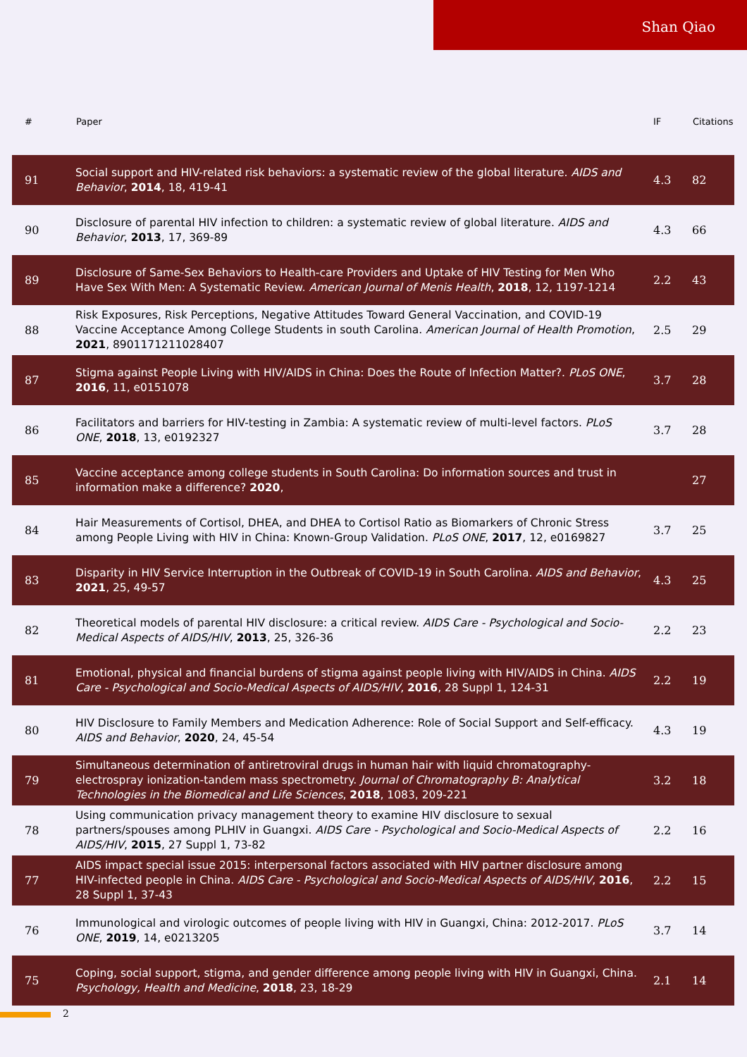Shan Qiao
| # | Paper | IF | Citations |
| --- | --- | --- | --- |
| 91 | Social support and HIV-related risk behaviors: a systematic review of the global literature. AIDS and Behavior , 2014 , 18, 419-41 | 4.3 | 82 |
| 90 | Disclosure of parental HIV infection to children: a systematic review of global literature. AIDS and Behavior , 2013 , 17, 369-89 | 4.3 | 66 |
| 89 | Disclosure of Same-Sex Behaviors to Health-care Providers and Uptake of HIV Testing for Men Who Have Sex With Men: A Systematic Review. American Journal of Menis Health , 2018 , 12, 1197-1214 | 2.2 | 43 |
| 88 | Risk Exposures, Risk Perceptions, Negative Attitudes Toward General Vaccination, and COVID-19 Vaccine Acceptance Among College Students in south Carolina. American Journal of Health Promotion , 2021 , 8901171211028407 | 2.5 | 29 |
| 87 | Stigma against People Living with HIV/AIDS in China: Does the Route of Infection Matter?. PLoS ONE , 2016 , 11, e0151078 | 3.7 | 28 |
| 86 | Facilitators and barriers for HIV-testing in Zambia: A systematic review of multi-level factors. PLoS ONE , 2018 , 13, e0192327 | 3.7 | 28 |
| 85 | Vaccine acceptance among college students in South Carolina: Do information sources and trust in information make a difference? 2020 , | | 27 |
| 84 | Hair Measurements of Cortisol, DHEA, and DHEA to Cortisol Ratio as Biomarkers of Chronic Stress among People Living with HIV in China: Known-Group Validation. PLoS ONE , 2017 , 12, e0169827 | 3.7 | 25 |
| 83 | Disparity in HIV Service Interruption in the Outbreak of COVID-19 in South Carolina. AIDS and Behavior , 2021 , 25, 49-57 | 4.3 | 25 |
| 82 | Theoretical models of parental HIV disclosure: a critical review. AIDS Care - Psychological and Socio-Medical Aspects of AIDS/HIV , 2013 , 25, 326-36 | 2.2 | 23 |
| 81 | Emotional, physical and financial burdens of stigma against people living with HIV/AIDS in China. AIDS Care - Psychological and Socio-Medical Aspects of AIDS/HIV , 2016 , 28 Suppl 1, 124-31 | 2.2 | 19 |
| 80 | HIV Disclosure to Family Members and Medication Adherence: Role of Social Support and Self-efficacy. AIDS and Behavior , 2020 , 24, 45-54 | 4.3 | 19 |
| 79 | Simultaneous determination of antiretroviral drugs in human hair with liquid chromatography-electrospray ionization-tandem mass spectrometry. Journal of Chromatography B: Analytical Technologies in the Biomedical and Life Sciences , 2018 , 1083, 209-221 | 3.2 | 18 |
| 78 | Using communication privacy management theory to examine HIV disclosure to sexual partners/spouses among PLHIV in Guangxi. AIDS Care - Psychological and Socio-Medical Aspects of AIDS/HIV , 2015 , 27 Suppl 1, 73-82 | 2.2 | 16 |
| 77 | AIDS impact special issue 2015: interpersonal factors associated with HIV partner disclosure among HIV-infected people in China. AIDS Care - Psychological and Socio-Medical Aspects of AIDS/HIV , 2016 , 28 Suppl 1, 37-43 | 2.2 | 15 |
| 76 | Immunological and virologic outcomes of people living with HIV in Guangxi, China: 2012-2017. PLoS ONE , 2019 , 14, e0213205 | 3.7 | 14 |
| 75 | Coping, social support, stigma, and gender difference among people living with HIV in Guangxi, China. Psychology, Health and Medicine , 2018 , 23, 18-29 | 2.1 | 14 |
2